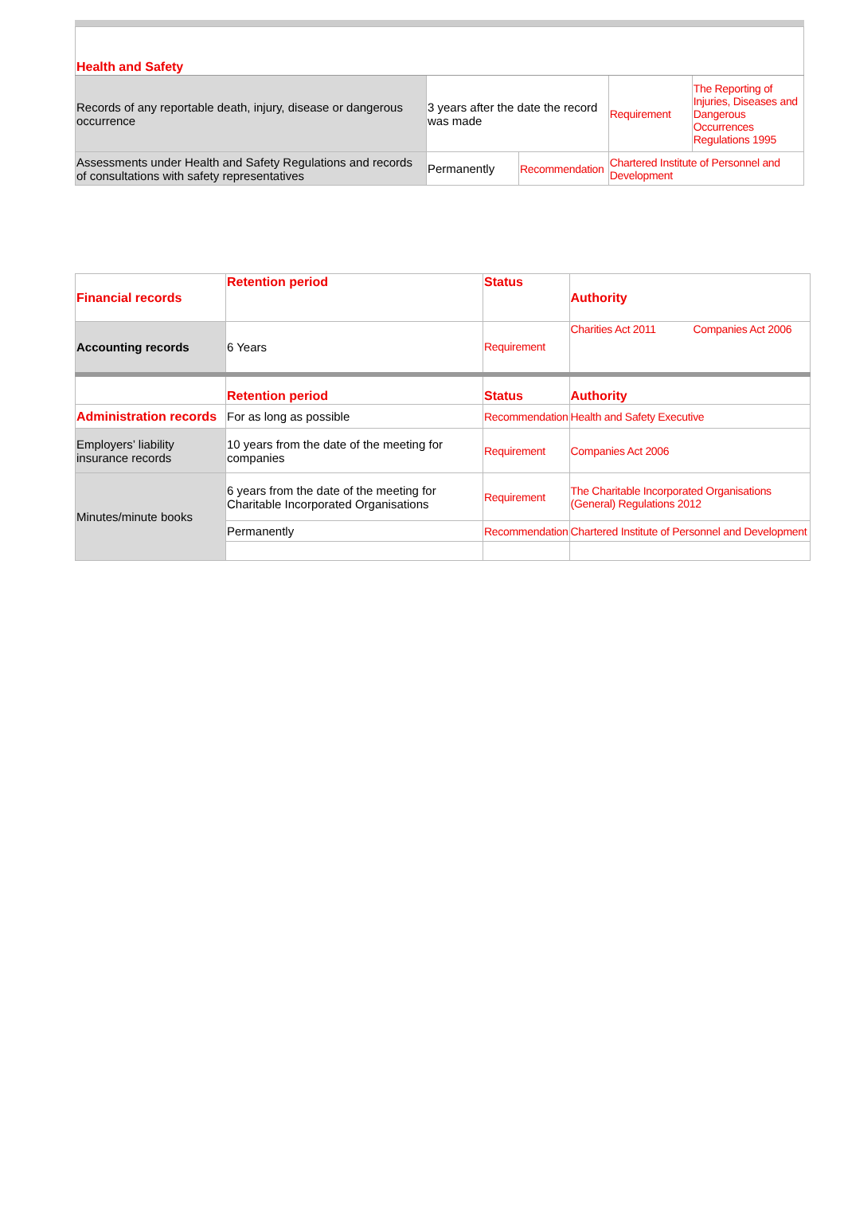| Health and Safety | | | | |
| Records of any reportable death, injury, disease or dangerous occurrence | 3 years after the date the record was made | | Requirement | The Reporting of Injuries, Diseases and Dangerous Occurrences Regulations 1995 |
| Assessments under Health and Safety Regulations and records of consultations with safety representatives | Permanently | Recommendation | Chartered Institute of Personnel and Development | |
| Financial records | Retention period | Status | Authority |
| Accounting records | 6 Years | Requirement | Charities Act 2011 Companies Act 2006 |
| | Retention period | Status | Authority |
| Administration records | For as long as possible | Recommendation | Health and Safety Executive |
| Employers’ liability insurance records | 10 years from the date of the meeting for companies | Requirement | Companies Act 2006 |
| Minutes/minute books | 6 years from the date of the meeting for Charitable Incorporated Organisations | Requirement | The Charitable Incorporated Organisations (General) Regulations 2012 |
| | Permanently | Recommendation | Chartered Institute of Personnel and Development |